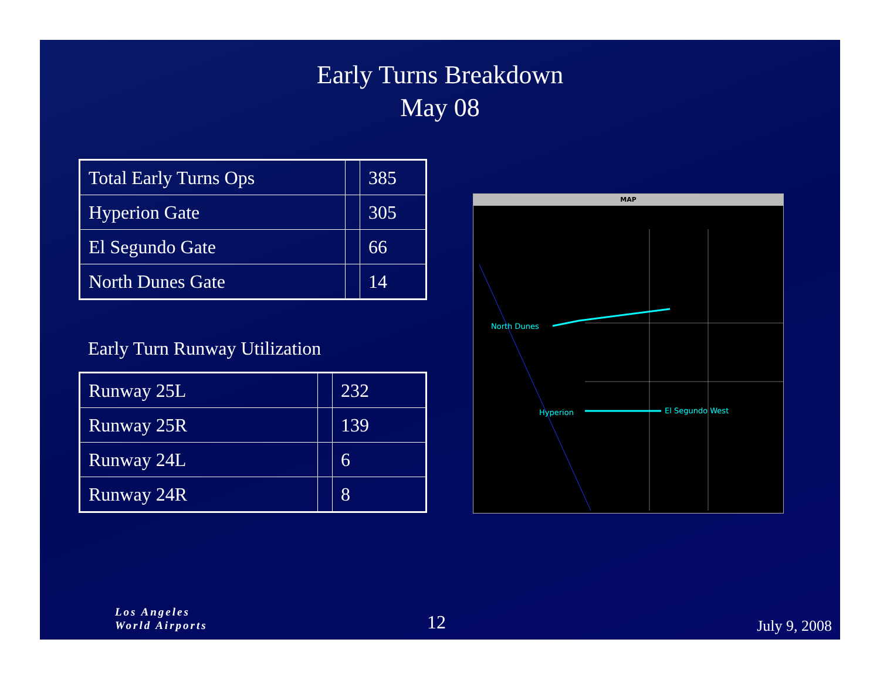Early Turns Breakdown
May 08
| Total Early Turns Ops | | 385 |
| Hyperion Gate | | 305 |
| El Segundo Gate | | 66 |
| North Dunes Gate | | 14 |
Early Turn Runway Utilization
| Runway 25L | | 232 |
| Runway 25R | | 139 |
| Runway 24L | | 6 |
| Runway 24R | | 8 |
MAP
North Dunes
Hyperion El Segundo West
Los Angeles
World Airports
12 July 9, 2008